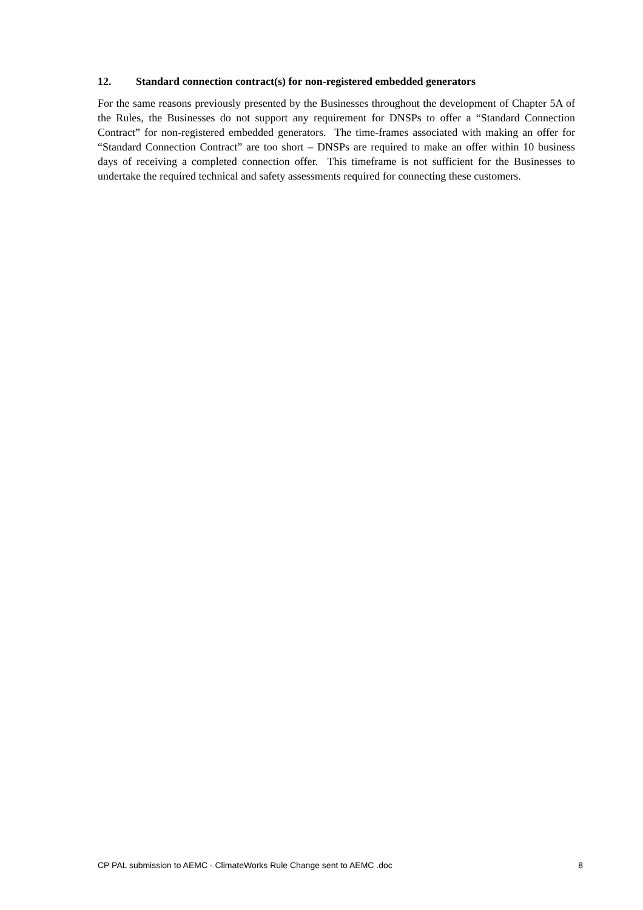12. Standard connection contract(s) for non-registered embedded generators
For the same reasons previously presented by the Businesses throughout the development of Chapter 5A of the Rules, the Businesses do not support any requirement for DNSPs to offer a “Standard Connection Contract” for non-registered embedded generators. The time-frames associated with making an offer for “Standard Connection Contract” are too short – DNSPs are required to make an offer within 10 business days of receiving a completed connection offer. This timeframe is not sufficient for the Businesses to undertake the required technical and safety assessments required for connecting these customers.
CP PAL submission to AEMC - ClimateWorks Rule Change sent to AEMC .doc 8